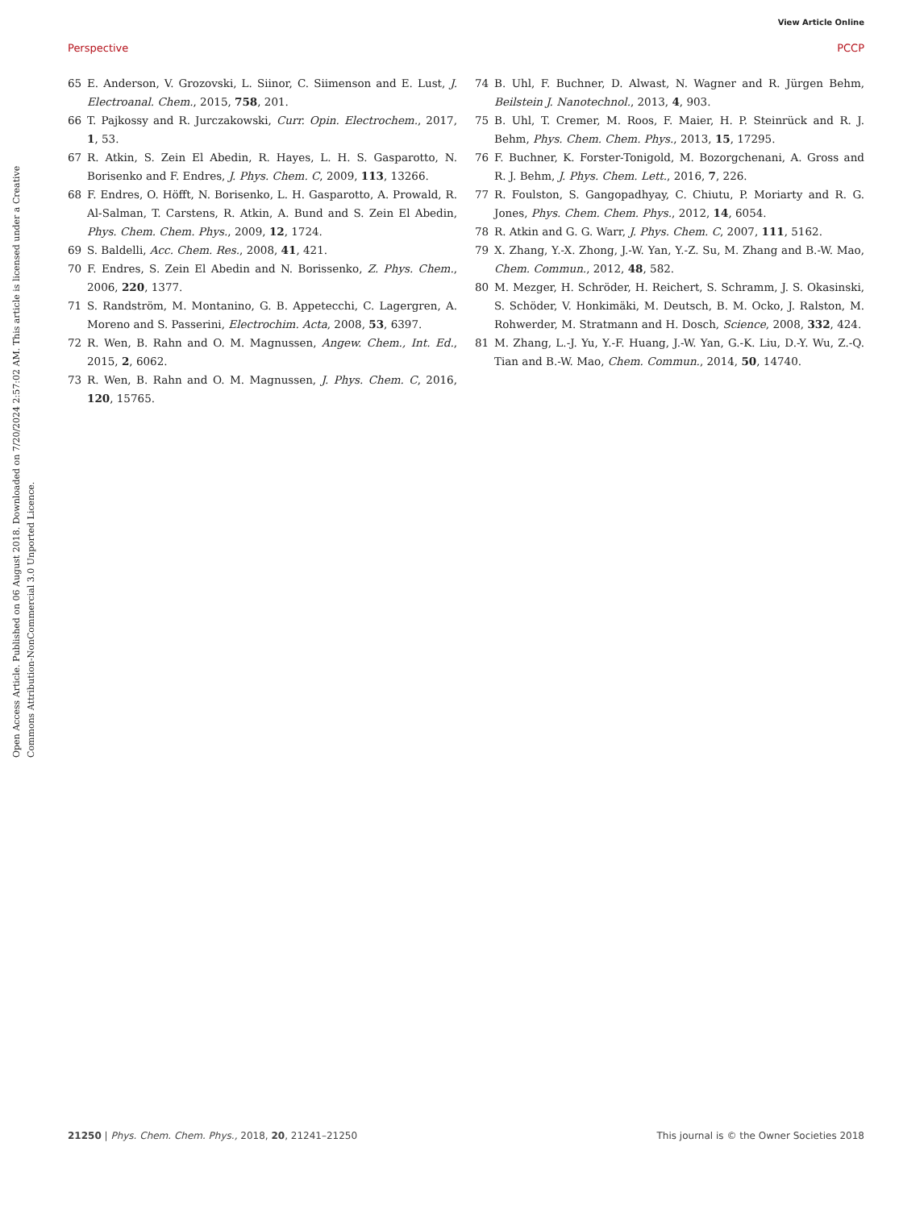View Article Online
Perspective PCCP
Open Access Article. Published on 06 August 2018. Downloaded on 7/20/2024 2:57:02 AM. This article is licensed under a Creative Commons Attribution-NonCommercial 3.0 Unported Licence.
65 E. Anderson, V. Grozovski, L. Siinor, C. Siimenson and E. Lust, J. Electroanal. Chem., 2015, 758, 201.
66 T. Pajkossy and R. Jurczakowski, Curr. Opin. Electrochem., 2017, 1, 53.
67 R. Atkin, S. Zein El Abedin, R. Hayes, L. H. S. Gasparotto, N. Borisenko and F. Endres, J. Phys. Chem. C, 2009, 113, 13266.
68 F. Endres, O. Höfft, N. Borisenko, L. H. Gasparotto, A. Prowald, R. Al-Salman, T. Carstens, R. Atkin, A. Bund and S. Zein El Abedin, Phys. Chem. Chem. Phys., 2009, 12, 1724.
69 S. Baldelli, Acc. Chem. Res., 2008, 41, 421.
70 F. Endres, S. Zein El Abedin and N. Borissenko, Z. Phys. Chem., 2006, 220, 1377.
71 S. Randström, M. Montanino, G. B. Appetecchi, C. Lagergren, A. Moreno and S. Passerini, Electrochim. Acta, 2008, 53, 6397.
72 R. Wen, B. Rahn and O. M. Magnussen, Angew. Chem., Int. Ed., 2015, 2, 6062.
73 R. Wen, B. Rahn and O. M. Magnussen, J. Phys. Chem. C, 2016, 120, 15765.
74 B. Uhl, F. Buchner, D. Alwast, N. Wagner and R. Jürgen Behm, Beilstein J. Nanotechnol., 2013, 4, 903.
75 B. Uhl, T. Cremer, M. Roos, F. Maier, H. P. Steinrück and R. J. Behm, Phys. Chem. Chem. Phys., 2013, 15, 17295.
76 F. Buchner, K. Forster-Tonigold, M. Bozorgchenani, A. Gross and R. J. Behm, J. Phys. Chem. Lett., 2016, 7, 226.
77 R. Foulston, S. Gangopadhyay, C. Chiutu, P. Moriarty and R. G. Jones, Phys. Chem. Chem. Phys., 2012, 14, 6054.
78 R. Atkin and G. G. Warr, J. Phys. Chem. C, 2007, 111, 5162.
79 X. Zhang, Y.-X. Zhong, J.-W. Yan, Y.-Z. Su, M. Zhang and B.-W. Mao, Chem. Commun., 2012, 48, 582.
80 M. Mezger, H. Schröder, H. Reichert, S. Schramm, J. S. Okasinski, S. Schöder, V. Honkimäki, M. Deutsch, B. M. Ocko, J. Ralston, M. Rohwerder, M. Stratmann and H. Dosch, Science, 2008, 332, 424.
81 M. Zhang, L.-J. Yu, Y.-F. Huang, J.-W. Yan, G.-K. Liu, D.-Y. Wu, Z.-Q. Tian and B.-W. Mao, Chem. Commun., 2014, 50, 14740.
21250 | Phys. Chem. Chem. Phys., 2018, 20, 21241–21250 This journal is © the Owner Societies 2018